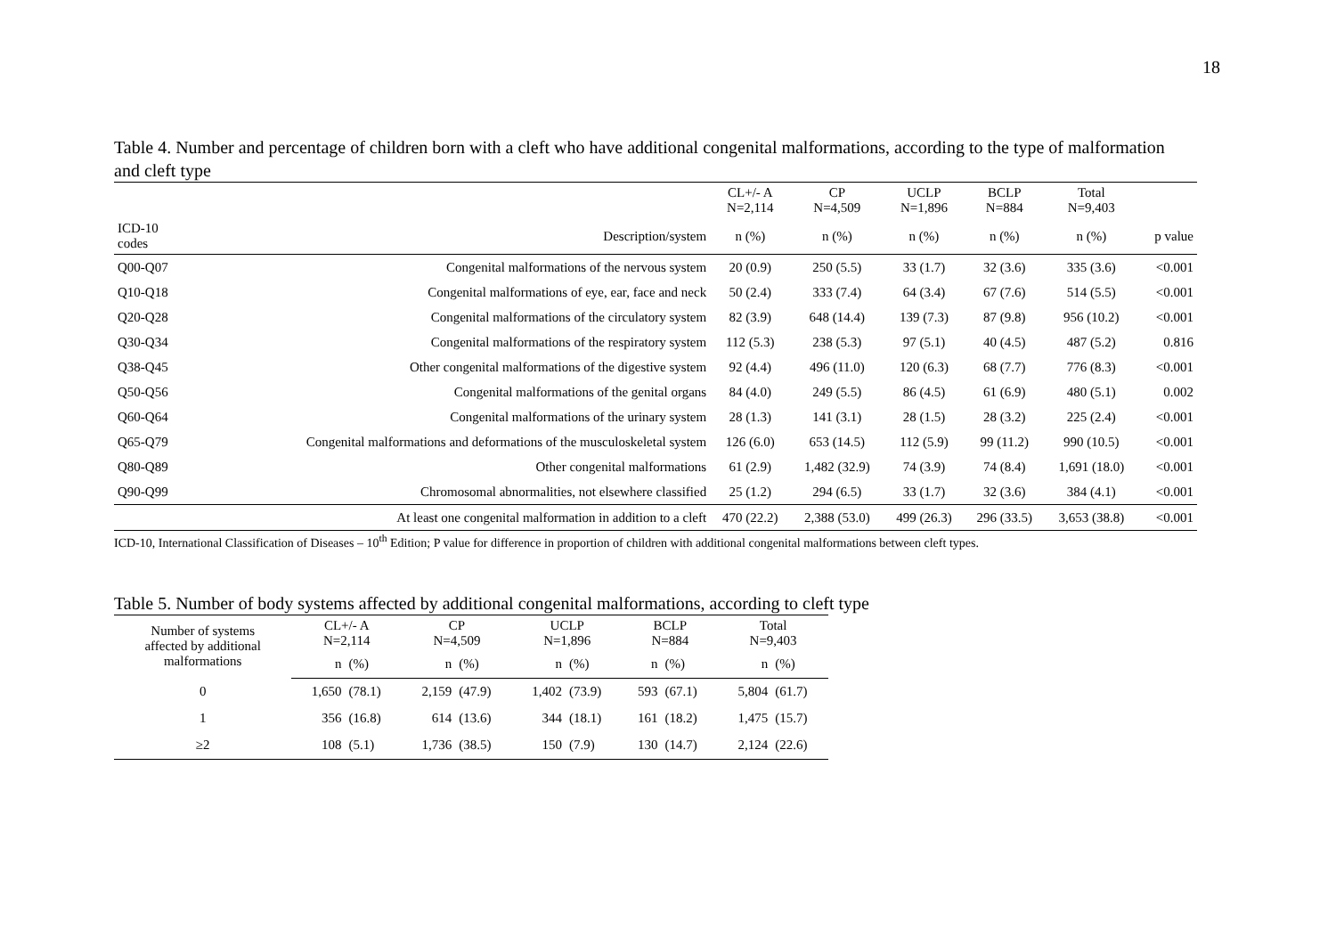18
Table 4. Number and percentage of children born with a cleft who have additional congenital malformations, according to the type of malformation and cleft type
| | | CL+/- A N=2,114 | CP N=4,509 | UCLP N=1,896 | BCLP N=884 | Total N=9,403 | |
| ICD-10 codes | Description/system | n (%) | n (%) | n (%) | n (%) | n (%) | p value |
| Q00-Q07 | Congenital malformations of the nervous system | 20 (0.9) | 250 (5.5) | 33 (1.7) | 32 (3.6) | 335 (3.6) | <0.001 |
| Q10-Q18 | Congenital malformations of eye, ear, face and neck | 50 (2.4) | 333 (7.4) | 64 (3.4) | 67 (7.6) | 514 (5.5) | <0.001 |
| Q20-Q28 | Congenital malformations of the circulatory system | 82 (3.9) | 648 (14.4) | 139 (7.3) | 87 (9.8) | 956 (10.2) | <0.001 |
| Q30-Q34 | Congenital malformations of the respiratory system | 112 (5.3) | 238 (5.3) | 97 (5.1) | 40 (4.5) | 487 (5.2) | 0.816 |
| Q38-Q45 | Other congenital malformations of the digestive system | 92 (4.4) | 496 (11.0) | 120 (6.3) | 68 (7.7) | 776 (8.3) | <0.001 |
| Q50-Q56 | Congenital malformations of the genital organs | 84 (4.0) | 249 (5.5) | 86 (4.5) | 61 (6.9) | 480 (5.1) | 0.002 |
| Q60-Q64 | Congenital malformations of the urinary system | 28 (1.3) | 141 (3.1) | 28 (1.5) | 28 (3.2) | 225 (2.4) | <0.001 |
| Q65-Q79 | Congenital malformations and deformations of the musculoskeletal system | 126 (6.0) | 653 (14.5) | 112 (5.9) | 99 (11.2) | 990 (10.5) | <0.001 |
| Q80-Q89 | Other congenital malformations | 61 (2.9) | 1,482 (32.9) | 74 (3.9) | 74 (8.4) | 1,691 (18.0) | <0.001 |
| Q90-Q99 | Chromosomal abnormalities, not elsewhere classified | 25 (1.2) | 294 (6.5) | 33 (1.7) | 32 (3.6) | 384 (4.1) | <0.001 |
| | At least one congenital malformation in addition to a cleft | 470 (22.2) | 2,388 (53.0) | 499 (26.3) | 296 (33.5) | 3,653 (38.8) | <0.001 |
ICD-10, International Classification of Diseases – 10<sup>th</sup> Edition; P value for difference in proportion of children with additional congenital malformations between cleft types.
Table 5. Number of body systems affected by additional congenital malformations, according to cleft type
| Number of systems affected by additional malformations | CL+/- A N=2,114 | | CP N=4,509 | | UCLP N=1,896 | | BCLP N=884 | | Total N=9,403 | |
| | n | (%) | n | (%) | n | (%) | n | (%) | n | (%) |
| 0 | 1,650 | (78.1) | 2,159 | (47.9) | 1,402 | (73.9) | 593 | (67.1) | 5,804 | (61.7) |
| 1 | 356 | (16.8) | 614 | (13.6) | 344 | (18.1) | 161 | (18.2) | 1,475 | (15.7) |
| ≥2 | 108 | (5.1) | 1,736 | (38.5) | 150 | (7.9) | 130 | (14.7) | 2,124 | (22.6) |